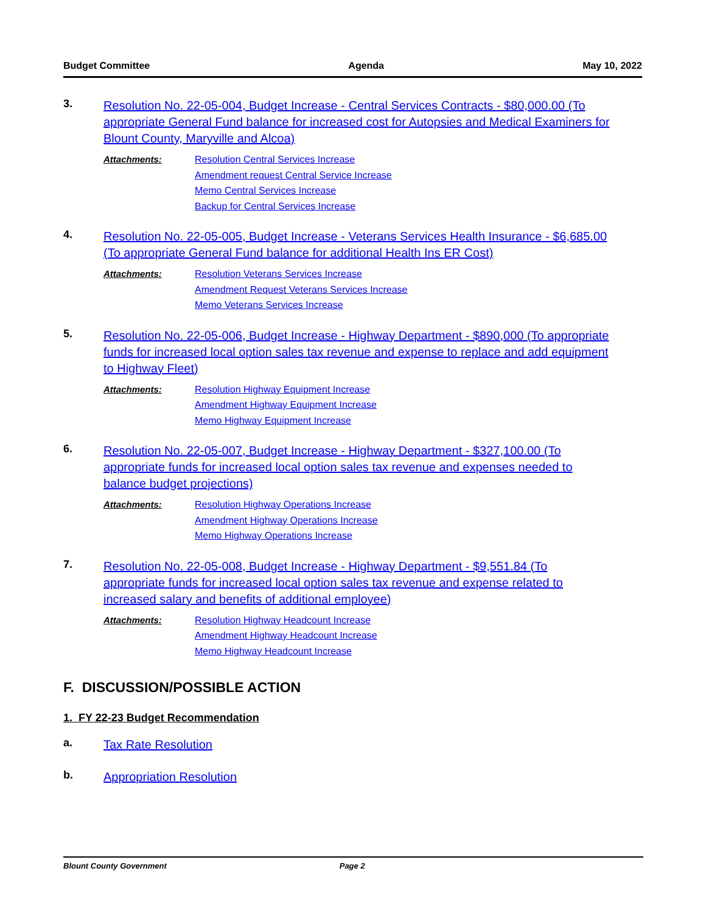Budget Committee Agenda May 10, 2022
3.
Resolution No. 22-05-004, Budget Increase - Central Services Contracts - $80,000.00 (To appropriate General Fund balance for increased cost for Autopsies and Medical Examiners for Blount County, Maryville and Alcoa)
Attachments:
Resolution Central Services Increase
Amendment request Central Service Increase
Memo Central Services Increase
Backup for Central Services Increase
4.
Resolution No. 22-05-005, Budget Increase - Veterans Services Health Insurance - $6,685.00 (To appropriate General Fund balance for additional Health Ins ER Cost)
Attachments:
Resolution Veterans Services Increase
Amendment Request Veterans Services Increase
Memo Veterans Services Increase
5.
Resolution No. 22-05-006, Budget Increase - Highway Department - $890,000 (To appropriate funds for increased local option sales tax revenue and expense to replace and add equipment to Highway Fleet)
Attachments:
Resolution Highway Equipment Increase
Amendment Highway Equipment Increase
Memo Highway Equipment Increase
6.
Resolution No. 22-05-007, Budget Increase - Highway Department - $327,100.00 (To appropriate funds for increased local option sales tax revenue and expenses needed to balance budget projections)
Attachments:
Resolution Highway Operations Increase
Amendment Highway Operations Increase
Memo Highway Operations Increase
7.
Resolution No. 22-05-008, Budget Increase - Highway Department - $9,551.84 (To appropriate funds for increased local option sales tax revenue and expense related to increased salary and benefits of additional employee)
Attachments:
Resolution Highway Headcount Increase
Amendment Highway Headcount Increase
Memo Highway Headcount Increase
F. DISCUSSION/POSSIBLE ACTION
1. FY 22-23 Budget Recommendation
a.
Tax Rate Resolution
b.
Appropriation Resolution
Blount County Government Page 2